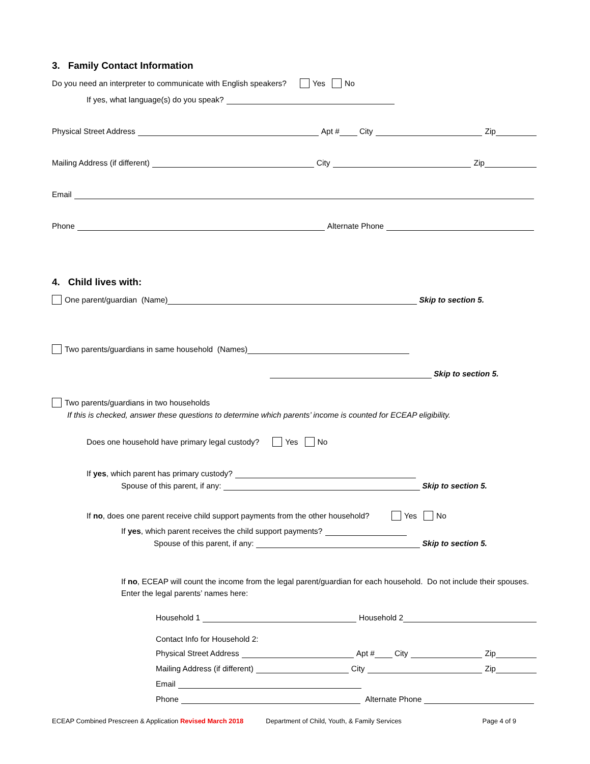3. Family Contact Information
Do you need an interpreter to communicate with English speakers? Yes No
If yes, what language(s) do you speak?
Physical Street Address Apt # City Zip
Mailing Address (if different) City Zip
Email
Phone Alternate Phone
4. Child lives with:
One parent/guardian (Name) Skip to section 5.
Two parents/guardians in same household (Names)
Skip to section 5.
Two parents/guardians in two households
If this is checked, answer these questions to determine which parents’ income is counted for ECEAP eligibility.
Does one household have primary legal custody? Yes No
If yes, which parent has primary custody?
Spouse of this parent, if any: Skip to section 5.
If no, does one parent receive child support payments from the other household? Yes No
If yes, which parent receives the child support payments?
Spouse of this parent, if any: Skip to section 5.
If no, ECEAP will count the income from the legal parent/guardian for each household. Do not include their spouses. Enter the legal parents’ names here:
Household 1 Household 2
Contact Info for Household 2:
Physical Street Address Apt # City Zip
Mailing Address (if different) City Zip
Email
Phone Alternate Phone
ECEAP Combined Prescreen & Application Revised March 2018 Department of Child, Youth, & Family Services Page 4 of 9